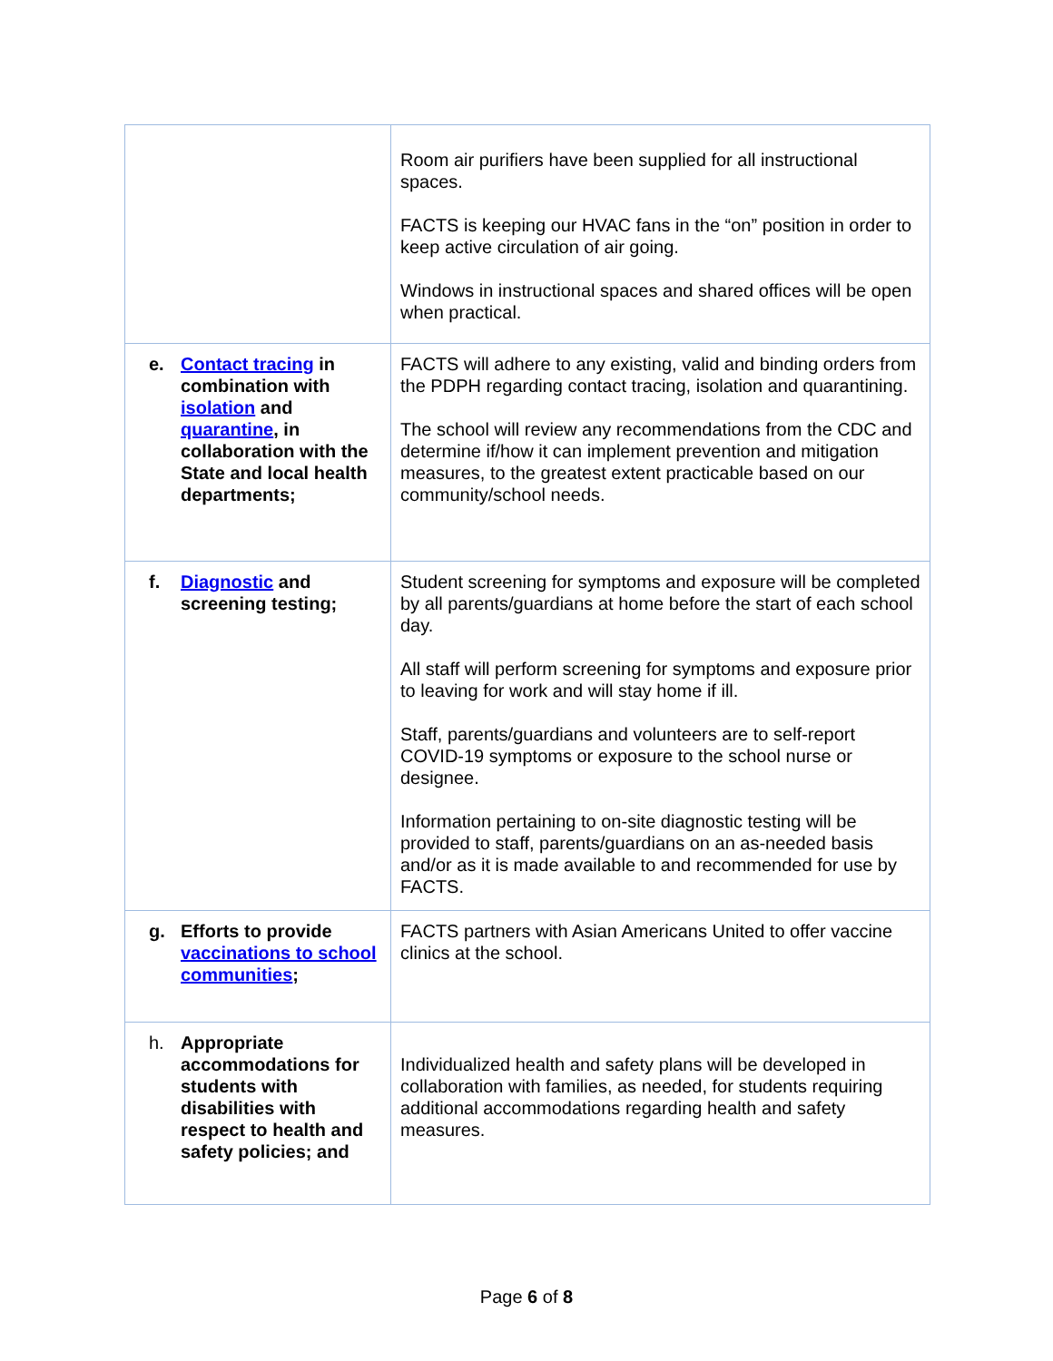| | Room air purifiers have been supplied for all instructional spaces. FACTS is keeping our HVAC fans in the “on” position in order to keep active circulation of air going. Windows in instructional spaces and shared offices will be open when practical. |
| e. Contact tracing in combination with isolation and quarantine , in collaboration with the State and local health departments; | FACTS will adhere to any existing, valid and binding orders from the PDPH regarding contact tracing, isolation and quarantining. The school will review any recommendations from the CDC and determine if/how it can implement prevention and mitigation measures, to the greatest extent practicable based on our community/school needs. |
| f. Diagnostic and screening testing; | Student screening for symptoms and exposure will be completed by all parents/guardians at home before the start of each school day. All staff will perform screening for symptoms and exposure prior to leaving for work and will stay home if ill. Staff, parents/guardians and volunteers are to self-report COVID-19 symptoms or exposure to the school nurse or designee. Information pertaining to on-site diagnostic testing will be provided to staff, parents/guardians on an as-needed basis and/or as it is made available to and recommended for use by FACTS. |
| g. Efforts to provide vaccinations to school communities ; | FACTS partners with Asian Americans United to offer vaccine clinics at the school. |
| h. Appropriate accommodations for students with disabilities with respect to health and safety policies; and | Individualized health and safety plans will be developed in collaboration with families, as needed, for students requiring additional accommodations regarding health and safety measures. |
Page 6 of 8